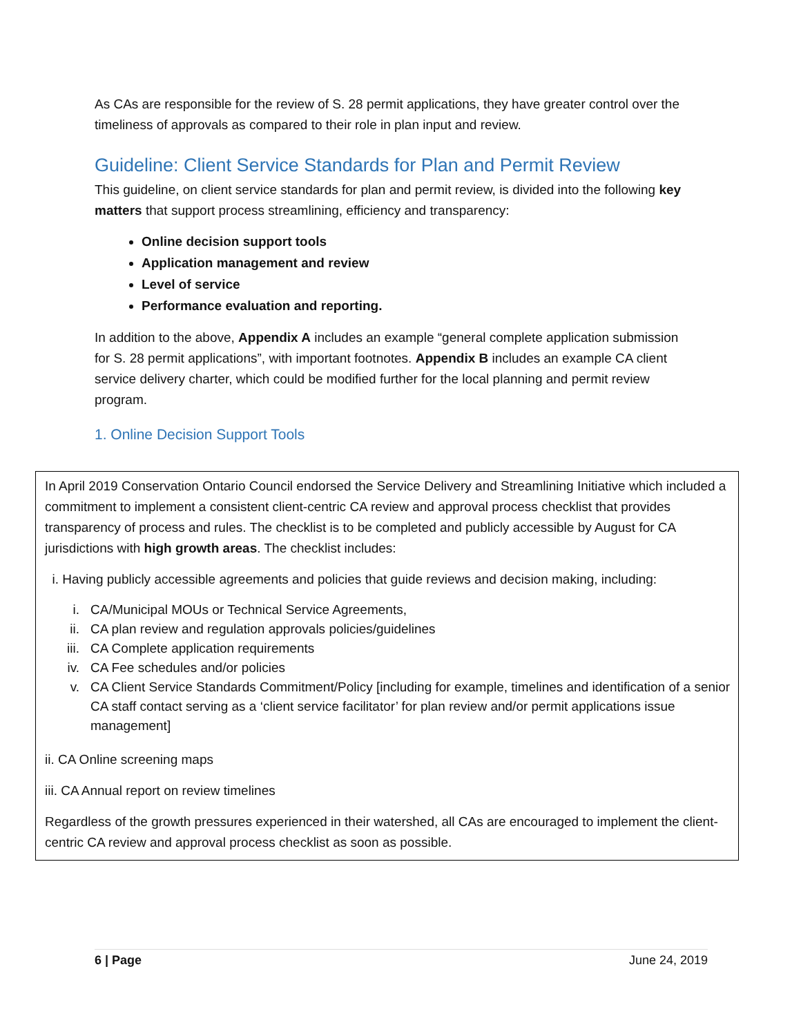As CAs are responsible for the review of S. 28 permit applications, they have greater control over the timeliness of approvals as compared to their role in plan input and review.
Guideline: Client Service Standards for Plan and Permit Review
This guideline, on client service standards for plan and permit review, is divided into the following key matters that support process streamlining, efficiency and transparency:
Online decision support tools
Application management and review
Level of service
Performance evaluation and reporting.
In addition to the above, Appendix A includes an example “general complete application submission for S. 28 permit applications”, with important footnotes. Appendix B includes an example CA client service delivery charter, which could be modified further for the local planning and permit review program.
1. Online Decision Support Tools
In April 2019 Conservation Ontario Council endorsed the Service Delivery and Streamlining Initiative which included a commitment to implement a consistent client-centric CA review and approval process checklist that provides transparency of process and rules. The checklist is to be completed and publicly accessible by August for CA jurisdictions with high growth areas. The checklist includes:
i. Having publicly accessible agreements and policies that guide reviews and decision making, including:
i. CA/Municipal MOUs or Technical Service Agreements,
ii. CA plan review and regulation approvals policies/guidelines
iii. CA Complete application requirements
iv. CA Fee schedules and/or policies
v. CA Client Service Standards Commitment/Policy [including for example, timelines and identification of a senior CA staff contact serving as a ‘client service facilitator’ for plan review and/or permit applications issue management]
ii. CA Online screening maps
iii. CA Annual report on review timelines
Regardless of the growth pressures experienced in their watershed, all CAs are encouraged to implement the client-centric CA review and approval process checklist as soon as possible.
6 | Page June 24, 2019